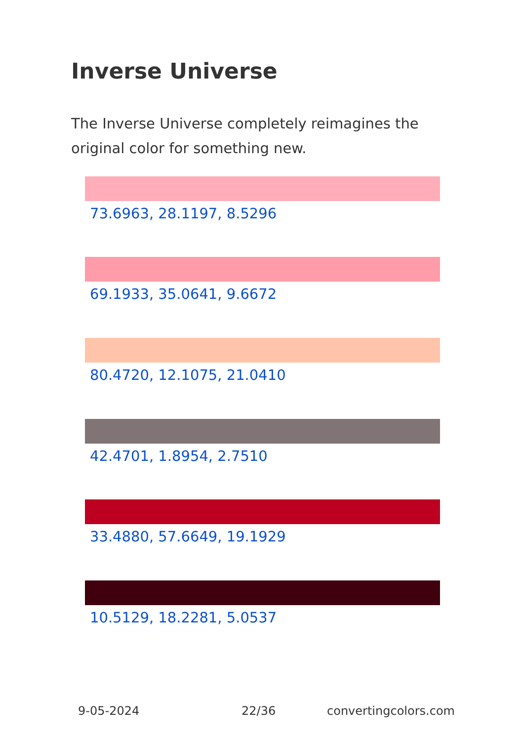Inverse Universe
The Inverse Universe completely reimagines the original color for something new.
73.6963, 28.1197, 8.5296
69.1933, 35.0641, 9.6672
80.4720, 12.1075, 21.0410
42.4701, 1.8954, 2.7510
33.4880, 57.6649, 19.1929
10.5129, 18.2281, 5.0537
9-05-2024 22/36 convertingcolors.com